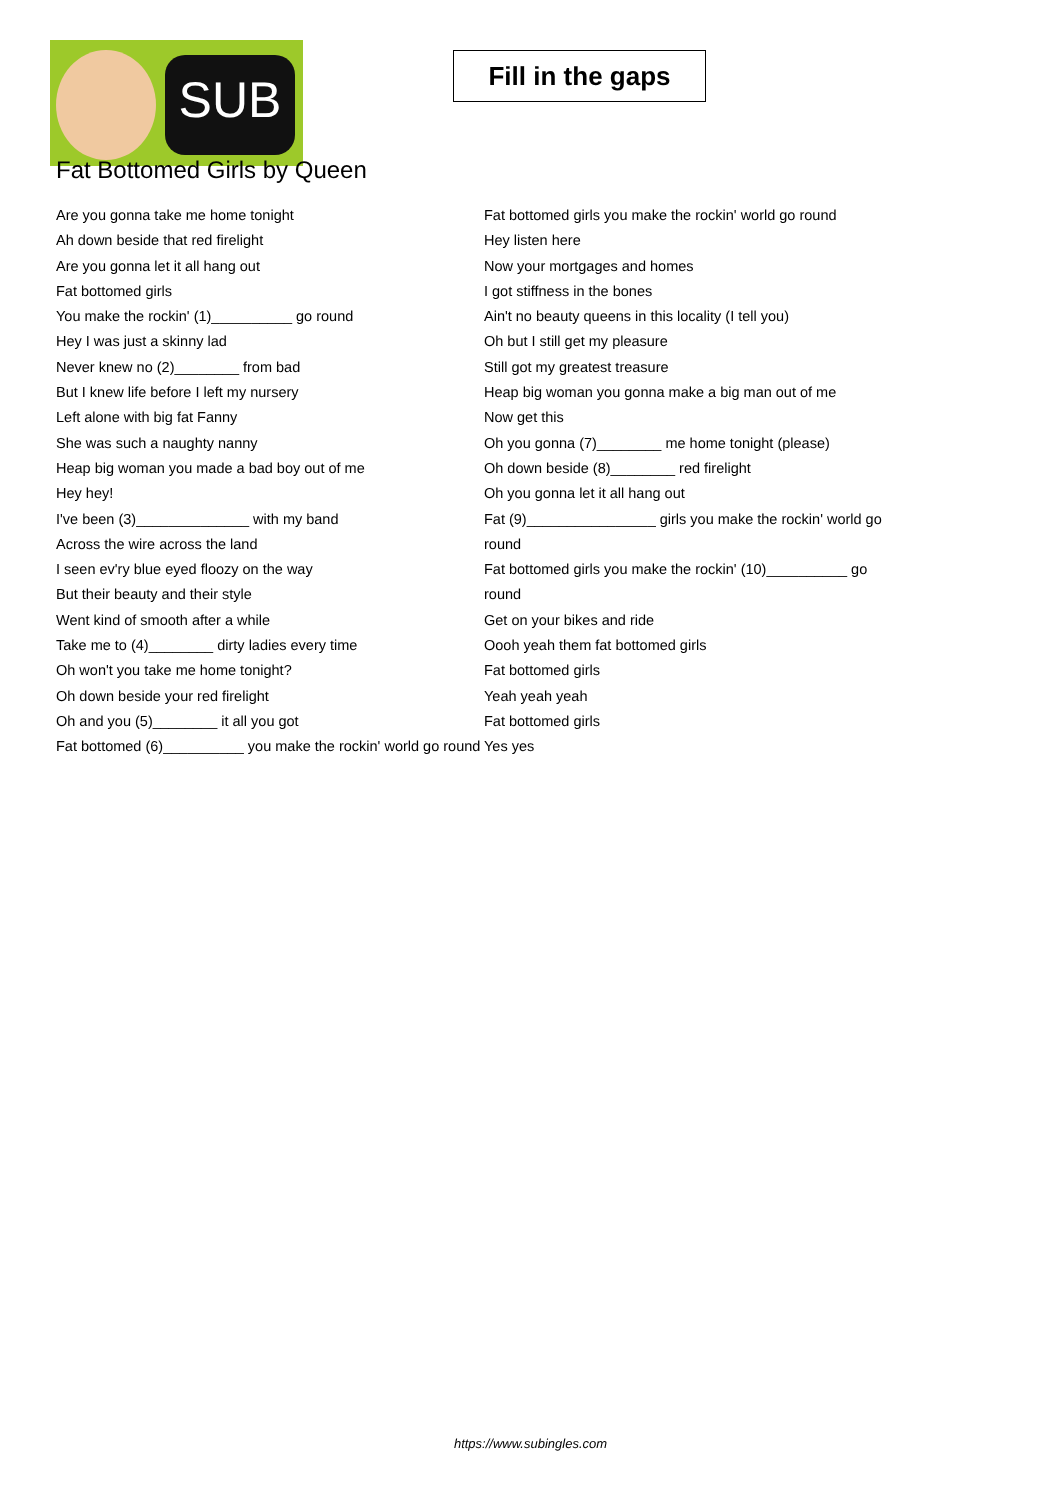SUB
Fill in the gaps
Fat Bottomed Girls by Queen
Are you gonna take me home tonight
Ah down beside that red firelight
Are you gonna let it all hang out
Fat bottomed girls
You make the rockin' (1)__________ go round
Hey I was just a skinny lad
Never knew no (2)________ from bad
But I knew life before I left my nursery
Left alone with big fat Fanny
She was such a naughty nanny
Heap big woman you made a bad boy out of me
Hey hey!
I've been (3)______________ with my band
Across the wire across the land
I seen ev'ry blue eyed floozy on the way
But their beauty and their style
Went kind of smooth after a while
Take me to (4)________ dirty ladies every time
Oh won't you take me home tonight?
Oh down beside your red firelight
Oh and you (5)________ it all you got
Fat bottomed (6)__________ you make the rockin' world go round
Fat bottomed girls you make the rockin' world go round
Hey listen here
Now your mortgages and homes
I got stiffness in the bones
Ain't no beauty queens in this locality (I tell you)
Oh but I still get my pleasure
Still got my greatest treasure
Heap big woman you gonna make a big man out of me
Now get this
Oh you gonna (7)________ me home tonight (please)
Oh down beside (8)________ red firelight
Oh you gonna let it all hang out
Fat (9)________________ girls you make the rockin' world go round
Fat bottomed girls you make the rockin' (10)__________ go round
Get on your bikes and ride
Oooh yeah them fat bottomed girls
Fat bottomed girls
Yeah yeah yeah
Fat bottomed girls
Yes yes
https://www.subingles.com